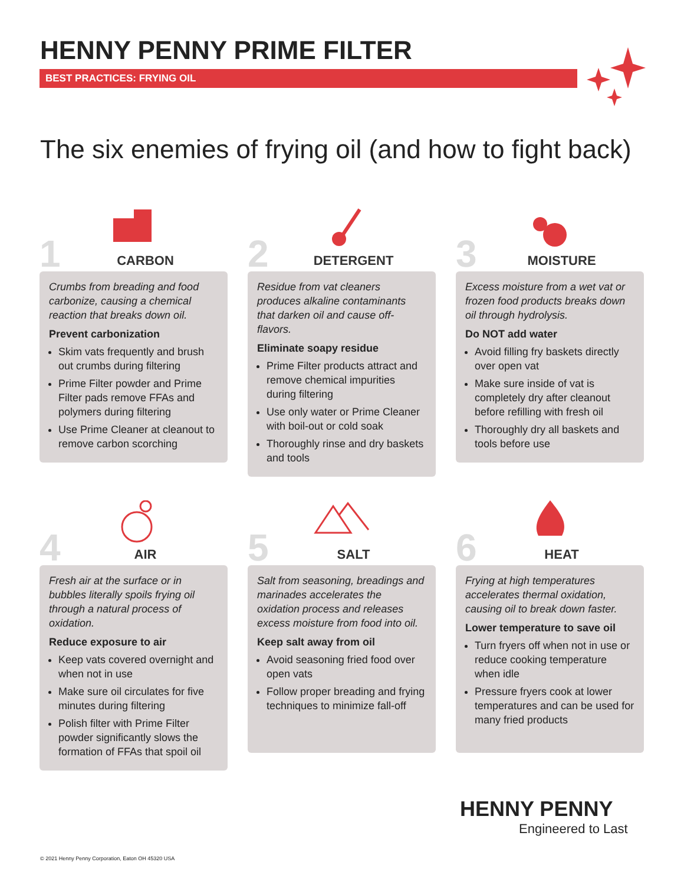HENNY PENNY PRIME FILTER
BEST PRACTICES: FRYING OIL
The six enemies of frying oil (and how to fight back)
1 CARBON
Crumbs from breading and food carbonize, causing a chemical reaction that breaks down oil.
Prevent carbonization
Skim vats frequently and brush out crumbs during filtering
Prime Filter powder and Prime Filter pads remove FFAs and polymers during filtering
Use Prime Cleaner at cleanout to remove carbon scorching
2 DETERGENT
Residue from vat cleaners produces alkaline contaminants that darken oil and cause off-flavors.
Eliminate soapy residue
Prime Filter products attract and remove chemical impurities during filtering
Use only water or Prime Cleaner with boil-out or cold soak
Thoroughly rinse and dry baskets and tools
3 MOISTURE
Excess moisture from a wet vat or frozen food products breaks down oil through hydrolysis.
Do NOT add water
Avoid filling fry baskets directly over open vat
Make sure inside of vat is completely dry after cleanout before refilling with fresh oil
Thoroughly dry all baskets and tools before use
4 AIR
Fresh air at the surface or in bubbles literally spoils frying oil through a natural process of oxidation.
Reduce exposure to air
Keep vats covered overnight and when not in use
Make sure oil circulates for five minutes during filtering
Polish filter with Prime Filter powder significantly slows the formation of FFAs that spoil oil
5 SALT
Salt from seasoning, breadings and marinades accelerates the oxidation process and releases excess moisture from food into oil.
Keep salt away from oil
Avoid seasoning fried food over open vats
Follow proper breading and frying techniques to minimize fall-off
6 HEAT
Frying at high temperatures accelerates thermal oxidation, causing oil to break down faster.
Lower temperature to save oil
Turn fryers off when not in use or reduce cooking temperature when idle
Pressure fryers cook at lower temperatures and can be used for many fried products
HENNY PENNY
Engineered to Last
© 2021 Henny Penny Corporation, Eaton OH 45320 USA